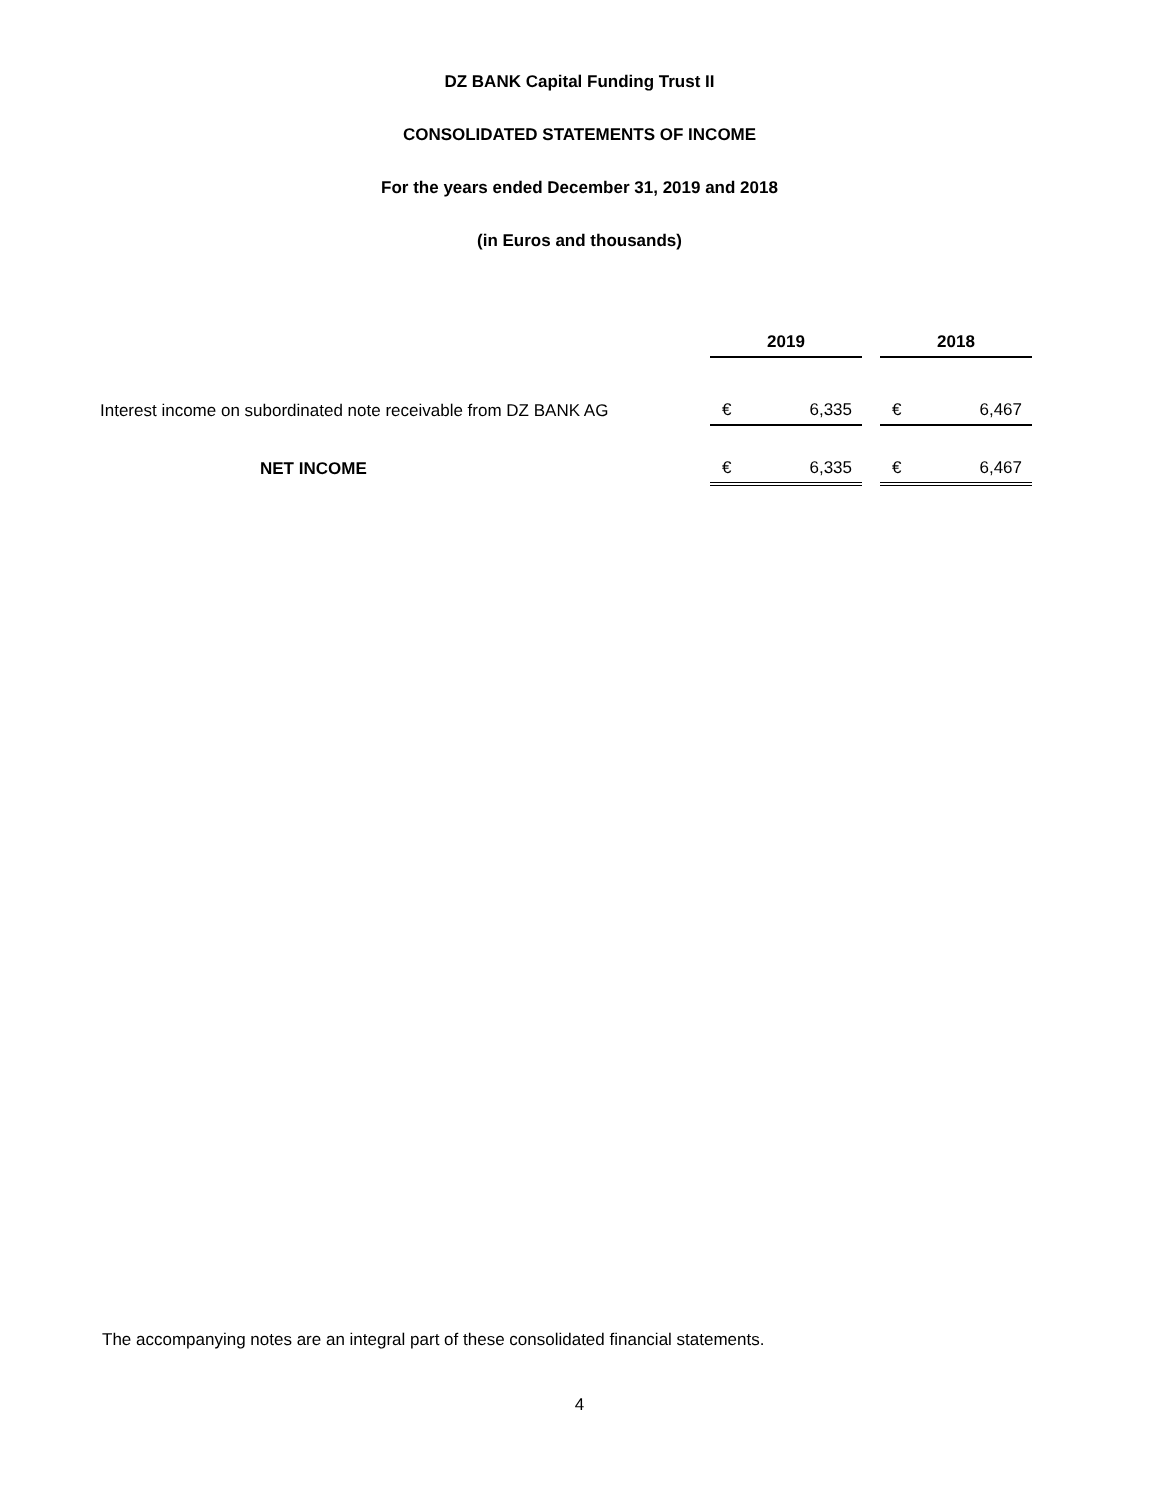DZ BANK Capital Funding Trust II
CONSOLIDATED STATEMENTS OF INCOME
For the years ended December 31, 2019 and 2018
(in Euros and thousands)
| | 2019 | | | 2018 | |
| Interest income on subordinated note receivable from DZ BANK AG | € | 6,335 | | € | 6,467 |
| NET INCOME | € | 6,335 | | € | 6,467 |
The accompanying notes are an integral part of these consolidated financial statements.
4